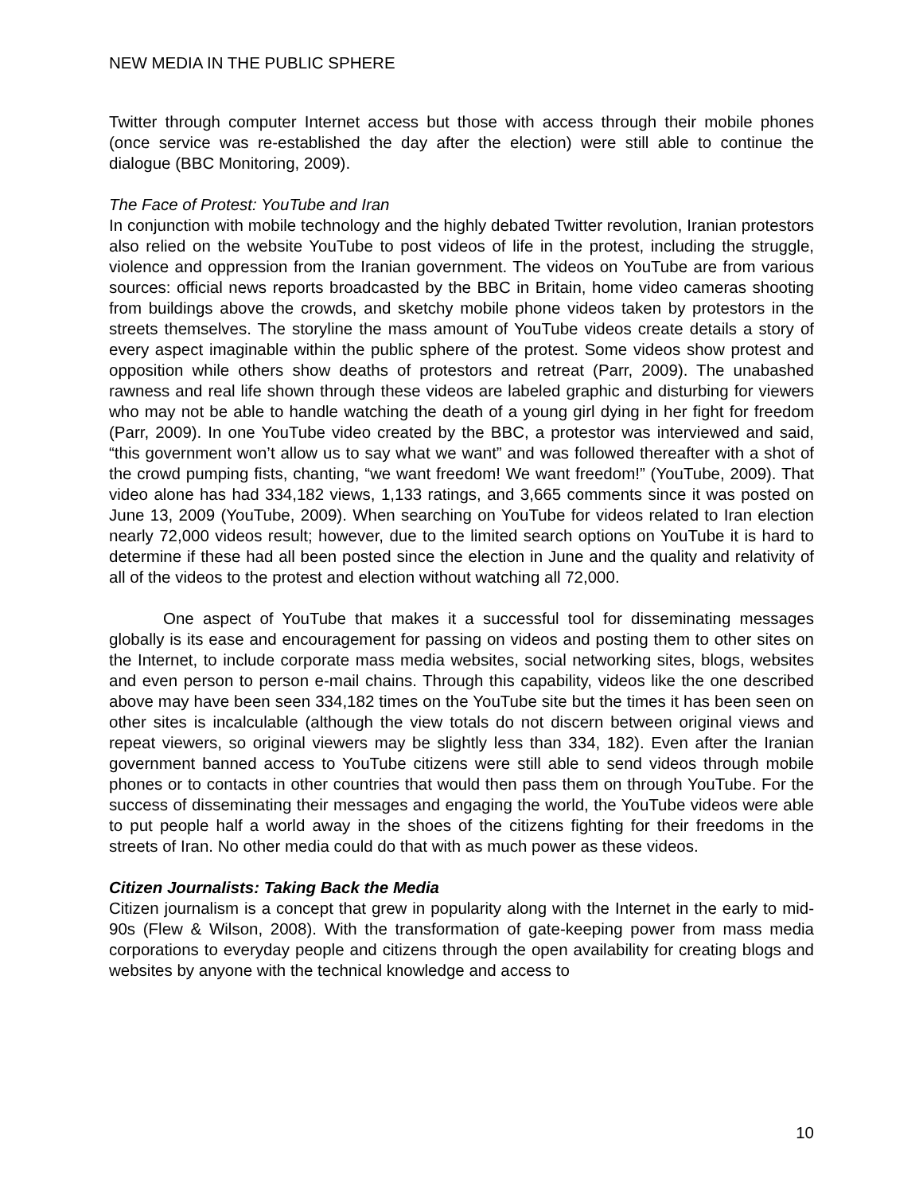NEW MEDIA IN THE PUBLIC SPHERE
Twitter through computer Internet access but those with access through their mobile phones (once service was re-established the day after the election) were still able to continue the dialogue (BBC Monitoring, 2009).
The Face of Protest: YouTube and Iran
In conjunction with mobile technology and the highly debated Twitter revolution, Iranian protestors also relied on the website YouTube to post videos of life in the protest, including the struggle, violence and oppression from the Iranian government. The videos on YouTube are from various sources: official news reports broadcasted by the BBC in Britain, home video cameras shooting from buildings above the crowds, and sketchy mobile phone videos taken by protestors in the streets themselves. The storyline the mass amount of YouTube videos create details a story of every aspect imaginable within the public sphere of the protest. Some videos show protest and opposition while others show deaths of protestors and retreat (Parr, 2009). The unabashed rawness and real life shown through these videos are labeled graphic and disturbing for viewers who may not be able to handle watching the death of a young girl dying in her fight for freedom (Parr, 2009). In one YouTube video created by the BBC, a protestor was interviewed and said, “this government won’t allow us to say what we want” and was followed thereafter with a shot of the crowd pumping fists, chanting, “we want freedom! We want freedom!” (YouTube, 2009). That video alone has had 334,182 views, 1,133 ratings, and 3,665 comments since it was posted on June 13, 2009 (YouTube, 2009). When searching on YouTube for videos related to Iran election nearly 72,000 videos result; however, due to the limited search options on YouTube it is hard to determine if these had all been posted since the election in June and the quality and relativity of all of the videos to the protest and election without watching all 72,000.
One aspect of YouTube that makes it a successful tool for disseminating messages globally is its ease and encouragement for passing on videos and posting them to other sites on the Internet, to include corporate mass media websites, social networking sites, blogs, websites and even person to person e-mail chains. Through this capability, videos like the one described above may have been seen 334,182 times on the YouTube site but the times it has been seen on other sites is incalculable (although the view totals do not discern between original views and repeat viewers, so original viewers may be slightly less than 334, 182). Even after the Iranian government banned access to YouTube citizens were still able to send videos through mobile phones or to contacts in other countries that would then pass them on through YouTube. For the success of disseminating their messages and engaging the world, the YouTube videos were able to put people half a world away in the shoes of the citizens fighting for their freedoms in the streets of Iran. No other media could do that with as much power as these videos.
Citizen Journalists: Taking Back the Media
Citizen journalism is a concept that grew in popularity along with the Internet in the early to mid-90s (Flew & Wilson, 2008). With the transformation of gate-keeping power from mass media corporations to everyday people and citizens through the open availability for creating blogs and websites by anyone with the technical knowledge and access to
10